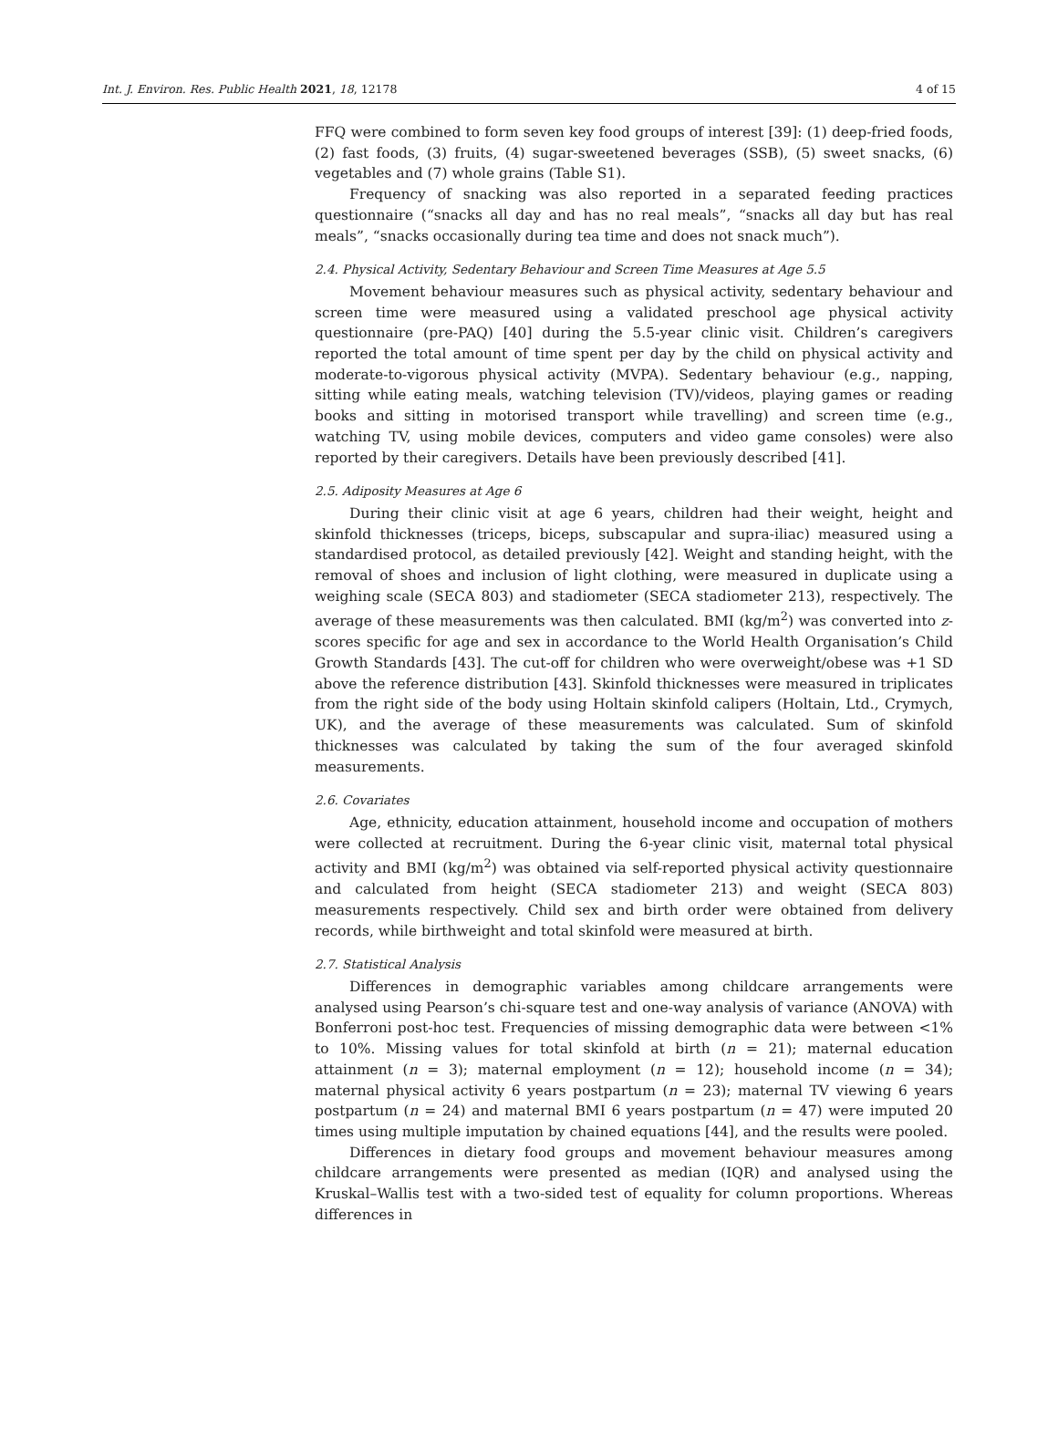Int. J. Environ. Res. Public Health 2021, 18, 12178 4 of 15
FFQ were combined to form seven key food groups of interest [39]: (1) deep-fried foods, (2) fast foods, (3) fruits, (4) sugar-sweetened beverages (SSB), (5) sweet snacks, (6) vegetables and (7) whole grains (Table S1).
Frequency of snacking was also reported in a separated feeding practices questionnaire (“snacks all day and has no real meals”, “snacks all day but has real meals”, “snacks occasionally during tea time and does not snack much”).
2.4. Physical Activity, Sedentary Behaviour and Screen Time Measures at Age 5.5
Movement behaviour measures such as physical activity, sedentary behaviour and screen time were measured using a validated preschool age physical activity questionnaire (pre-PAQ) [40] during the 5.5-year clinic visit. Children’s caregivers reported the total amount of time spent per day by the child on physical activity and moderate-to-vigorous physical activity (MVPA). Sedentary behaviour (e.g., napping, sitting while eating meals, watching television (TV)/videos, playing games or reading books and sitting in motorised transport while travelling) and screen time (e.g., watching TV, using mobile devices, computers and video game consoles) were also reported by their caregivers. Details have been previously described [41].
2.5. Adiposity Measures at Age 6
During their clinic visit at age 6 years, children had their weight, height and skinfold thicknesses (triceps, biceps, subscapular and supra-iliac) measured using a standardised protocol, as detailed previously [42]. Weight and standing height, with the removal of shoes and inclusion of light clothing, were measured in duplicate using a weighing scale (SECA 803) and stadiometer (SECA stadiometer 213), respectively. The average of these measurements was then calculated. BMI (kg/m<sup>2</sup>) was converted into z-scores specific for age and sex in accordance to the World Health Organisation’s Child Growth Standards [43]. The cut-off for children who were overweight/obese was +1 SD above the reference distribution [43]. Skinfold thicknesses were measured in triplicates from the right side of the body using Holtain skinfold calipers (Holtain, Ltd., Crymych, UK), and the average of these measurements was calculated. Sum of skinfold thicknesses was calculated by taking the sum of the four averaged skinfold measurements.
2.6. Covariates
Age, ethnicity, education attainment, household income and occupation of mothers were collected at recruitment. During the 6-year clinic visit, maternal total physical activity and BMI (kg/m<sup>2</sup>) was obtained via self-reported physical activity questionnaire and calculated from height (SECA stadiometer 213) and weight (SECA 803) measurements respectively. Child sex and birth order were obtained from delivery records, while birthweight and total skinfold were measured at birth.
2.7. Statistical Analysis
Differences in demographic variables among childcare arrangements were analysed using Pearson’s chi-square test and one-way analysis of variance (ANOVA) with Bonferroni post-hoc test. Frequencies of missing demographic data were between <1% to 10%. Missing values for total skinfold at birth (n = 21); maternal education attainment (n = 3); maternal employment (n = 12); household income (n = 34); maternal physical activity 6 years postpartum (n = 23); maternal TV viewing 6 years postpartum (n = 24) and maternal BMI 6 years postpartum (n = 47) were imputed 20 times using multiple imputation by chained equations [44], and the results were pooled.
Differences in dietary food groups and movement behaviour measures among childcare arrangements were presented as median (IQR) and analysed using the Kruskal–Wallis test with a two-sided test of equality for column proportions. Whereas differences in